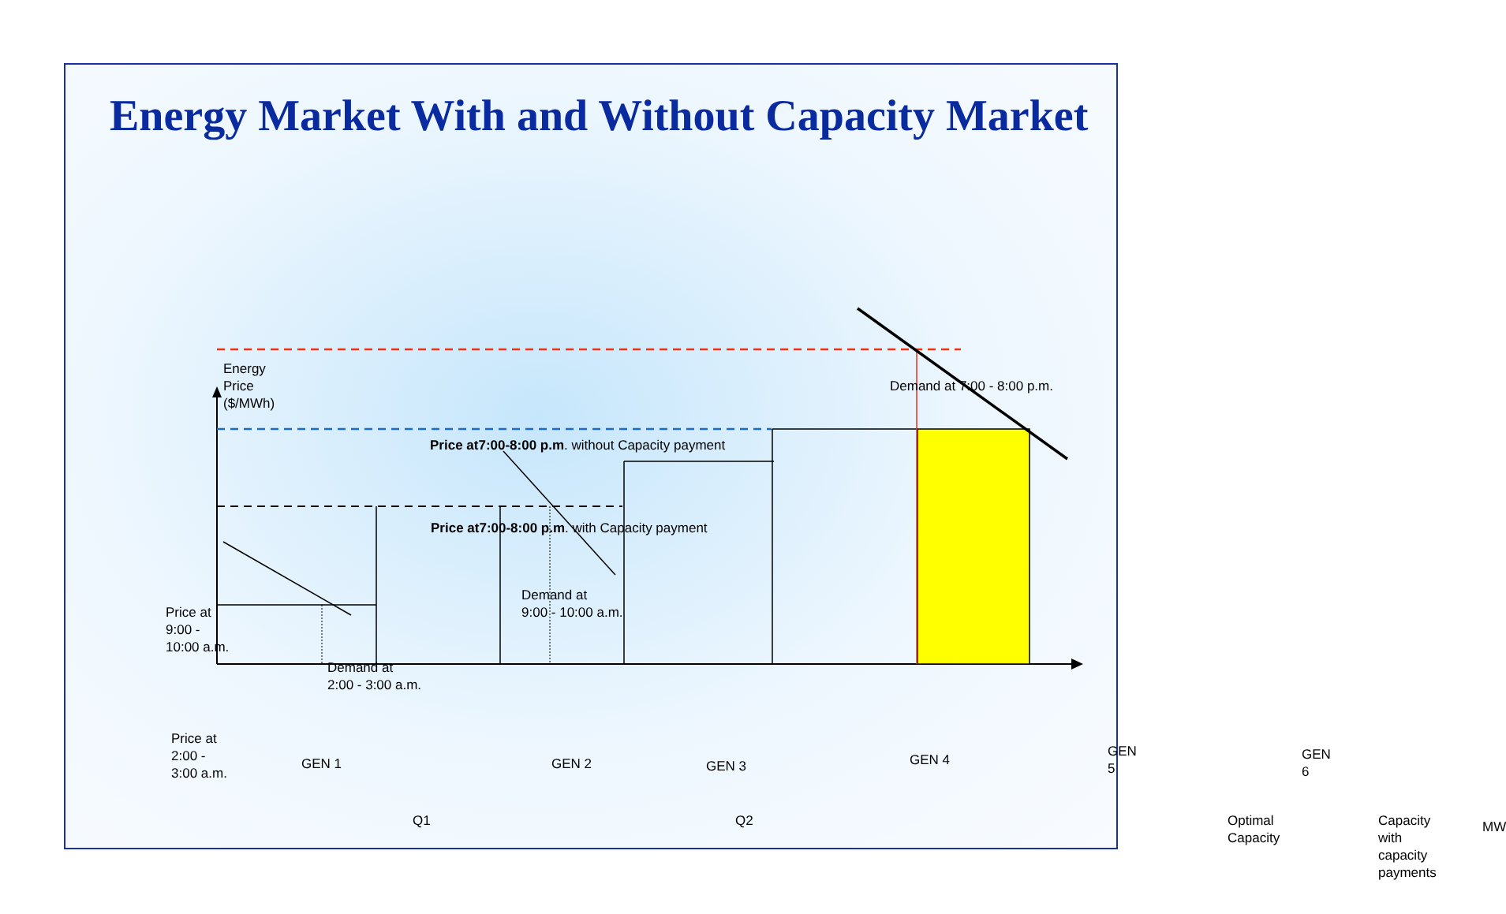Energy Market With and Without Capacity Market
Energy
Price
($/MWh)
Demand at 7:00 - 8:00 p.m.
Price at7:00-8:00 p.m. without Capacity payment
Price at7:00-8:00 p.m. with Capacity payment
Demand at
9:00 - 10:00 a.m.
Price at
9:00 -
10:00 a.m.
Demand at
2:00 - 3:00 a.m.
Price at
2:00 -
3:00 a.m.
GEN 1 GEN 2 GEN 3 GEN 4
GEN 5 GEN 6
Q1 Q2
Optimal
Capacity
Capacity
with
capacity
payments
MW